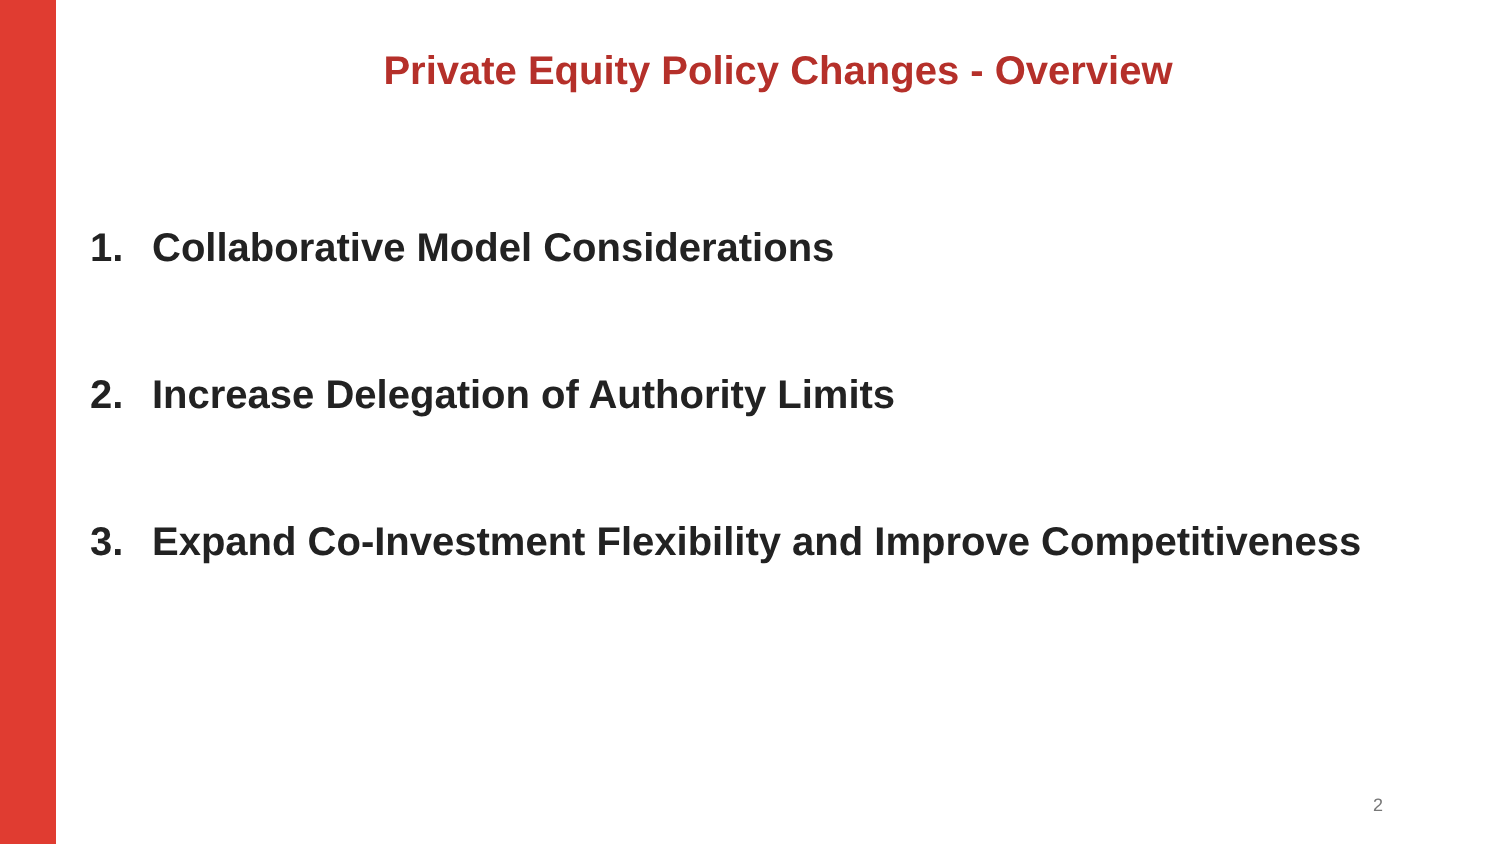Private Equity Policy Changes - Overview
1. Collaborative Model Considerations
2. Increase Delegation of Authority Limits
3. Expand Co-Investment Flexibility and Improve Competitiveness
2